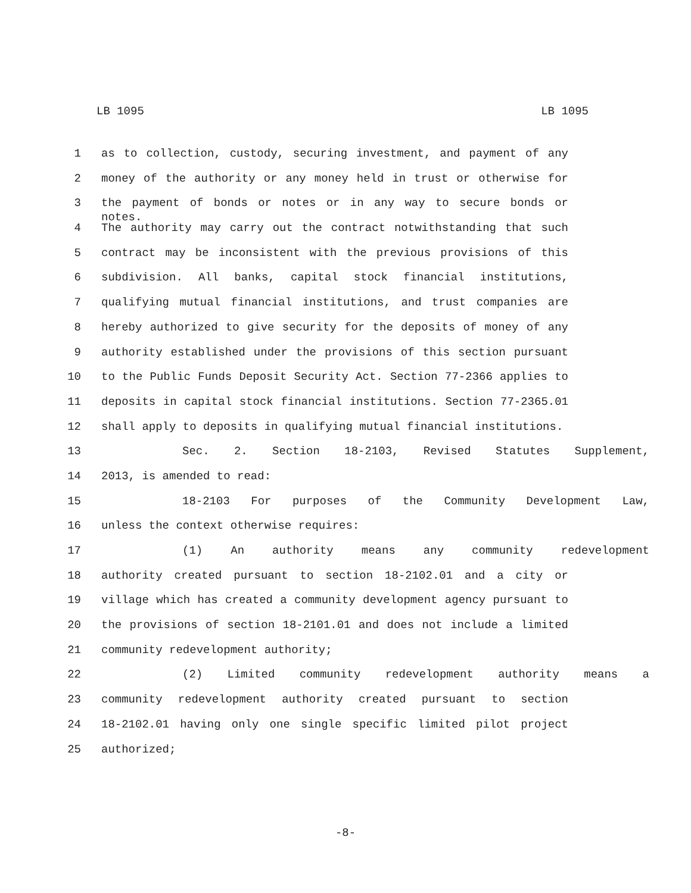LB 1095 LB 1095
1 as to collection, custody, securing investment, and payment of any
2 money of the authority or any money held in trust or otherwise for
3 the payment of bonds or notes or in any way to secure bonds or notes.
4 The authority may carry out the contract notwithstanding that such
5 contract may be inconsistent with the previous provisions of this
6 subdivision. All banks, capital stock financial institutions,
7 qualifying mutual financial institutions, and trust companies are
8 hereby authorized to give security for the deposits of money of any
9 authority established under the provisions of this section pursuant
10 to the Public Funds Deposit Security Act. Section 77-2366 applies to
11 deposits in capital stock financial institutions. Section 77-2365.01
12 shall apply to deposits in qualifying mutual financial institutions.
13 Sec. 2. Section 18-2103, Revised Statutes Supplement,
14 2013, is amended to read:
15 18-2103 For purposes of the Community Development Law,
16 unless the context otherwise requires:
17 (1) An authority means any community redevelopment
18 authority created pursuant to section 18-2102.01 and a city or
19 village which has created a community development agency pursuant to
20 the provisions of section 18-2101.01 and does not include a limited
21 community redevelopment authority;
22 (2) Limited community redevelopment authority means a
23 community redevelopment authority created pursuant to section
24 18-2102.01 having only one single specific limited pilot project
25 authorized;
-8-